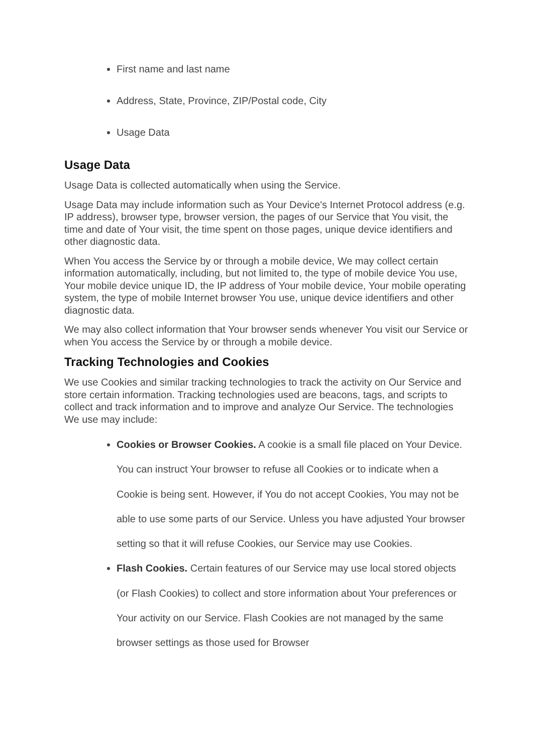First name and last name
Address, State, Province, ZIP/Postal code, City
Usage Data
Usage Data
Usage Data is collected automatically when using the Service.
Usage Data may include information such as Your Device's Internet Protocol address (e.g. IP address), browser type, browser version, the pages of our Service that You visit, the time and date of Your visit, the time spent on those pages, unique device identifiers and other diagnostic data.
When You access the Service by or through a mobile device, We may collect certain information automatically, including, but not limited to, the type of mobile device You use, Your mobile device unique ID, the IP address of Your mobile device, Your mobile operating system, the type of mobile Internet browser You use, unique device identifiers and other diagnostic data.
We may also collect information that Your browser sends whenever You visit our Service or when You access the Service by or through a mobile device.
Tracking Technologies and Cookies
We use Cookies and similar tracking technologies to track the activity on Our Service and store certain information. Tracking technologies used are beacons, tags, and scripts to collect and track information and to improve and analyze Our Service. The technologies We use may include:
Cookies or Browser Cookies. A cookie is a small file placed on Your Device. You can instruct Your browser to refuse all Cookies or to indicate when a Cookie is being sent. However, if You do not accept Cookies, You may not be able to use some parts of our Service. Unless you have adjusted Your browser setting so that it will refuse Cookies, our Service may use Cookies.
Flash Cookies. Certain features of our Service may use local stored objects (or Flash Cookies) to collect and store information about Your preferences or Your activity on our Service. Flash Cookies are not managed by the same browser settings as those used for Browser